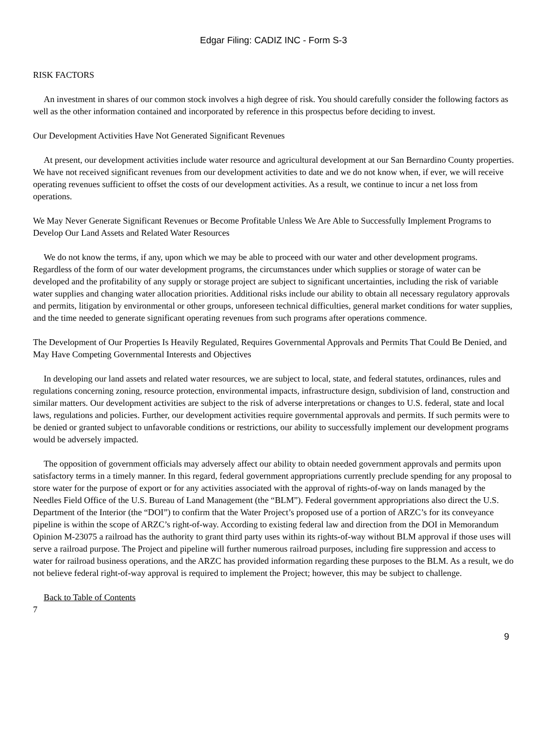Edgar Filing: CADIZ INC - Form S-3
RISK FACTORS
An investment in shares of our common stock involves a high degree of risk. You should carefully consider the following factors as well as the other information contained and incorporated by reference in this prospectus before deciding to invest.
Our Development Activities Have Not Generated Significant Revenues
At present, our development activities include water resource and agricultural development at our San Bernardino County properties. We have not received significant revenues from our development activities to date and we do not know when, if ever, we will receive operating revenues sufficient to offset the costs of our development activities. As a result, we continue to incur a net loss from operations.
We May Never Generate Significant Revenues or Become Profitable Unless We Are Able to Successfully Implement Programs to Develop Our Land Assets and Related Water Resources
We do not know the terms, if any, upon which we may be able to proceed with our water and other development programs. Regardless of the form of our water development programs, the circumstances under which supplies or storage of water can be developed and the profitability of any supply or storage project are subject to significant uncertainties, including the risk of variable water supplies and changing water allocation priorities. Additional risks include our ability to obtain all necessary regulatory approvals and permits, litigation by environmental or other groups, unforeseen technical difficulties, general market conditions for water supplies, and the time needed to generate significant operating revenues from such programs after operations commence.
The Development of Our Properties Is Heavily Regulated, Requires Governmental Approvals and Permits That Could Be Denied, and May Have Competing Governmental Interests and Objectives
In developing our land assets and related water resources, we are subject to local, state, and federal statutes, ordinances, rules and regulations concerning zoning, resource protection, environmental impacts, infrastructure design, subdivision of land, construction and similar matters. Our development activities are subject to the risk of adverse interpretations or changes to U.S. federal, state and local laws, regulations and policies. Further, our development activities require governmental approvals and permits. If such permits were to be denied or granted subject to unfavorable conditions or restrictions, our ability to successfully implement our development programs would be adversely impacted.
The opposition of government officials may adversely affect our ability to obtain needed government approvals and permits upon satisfactory terms in a timely manner. In this regard, federal government appropriations currently preclude spending for any proposal to store water for the purpose of export or for any activities associated with the approval of rights-of-way on lands managed by the Needles Field Office of the U.S. Bureau of Land Management (the “BLM”). Federal government appropriations also direct the U.S. Department of the Interior (the “DOI”) to confirm that the Water Project’s proposed use of a portion of ARZC’s for its conveyance pipeline is within the scope of ARZC’s right-of-way. According to existing federal law and direction from the DOI in Memorandum Opinion M-23075 a railroad has the authority to grant third party uses within its rights-of-way without BLM approval if those uses will serve a railroad purpose. The Project and pipeline will further numerous railroad purposes, including fire suppression and access to water for railroad business operations, and the ARZC has provided information regarding these purposes to the BLM. As a result, we do not believe federal right-of-way approval is required to implement the Project; however, this may be subject to challenge.
Back to Table of Contents
7
9